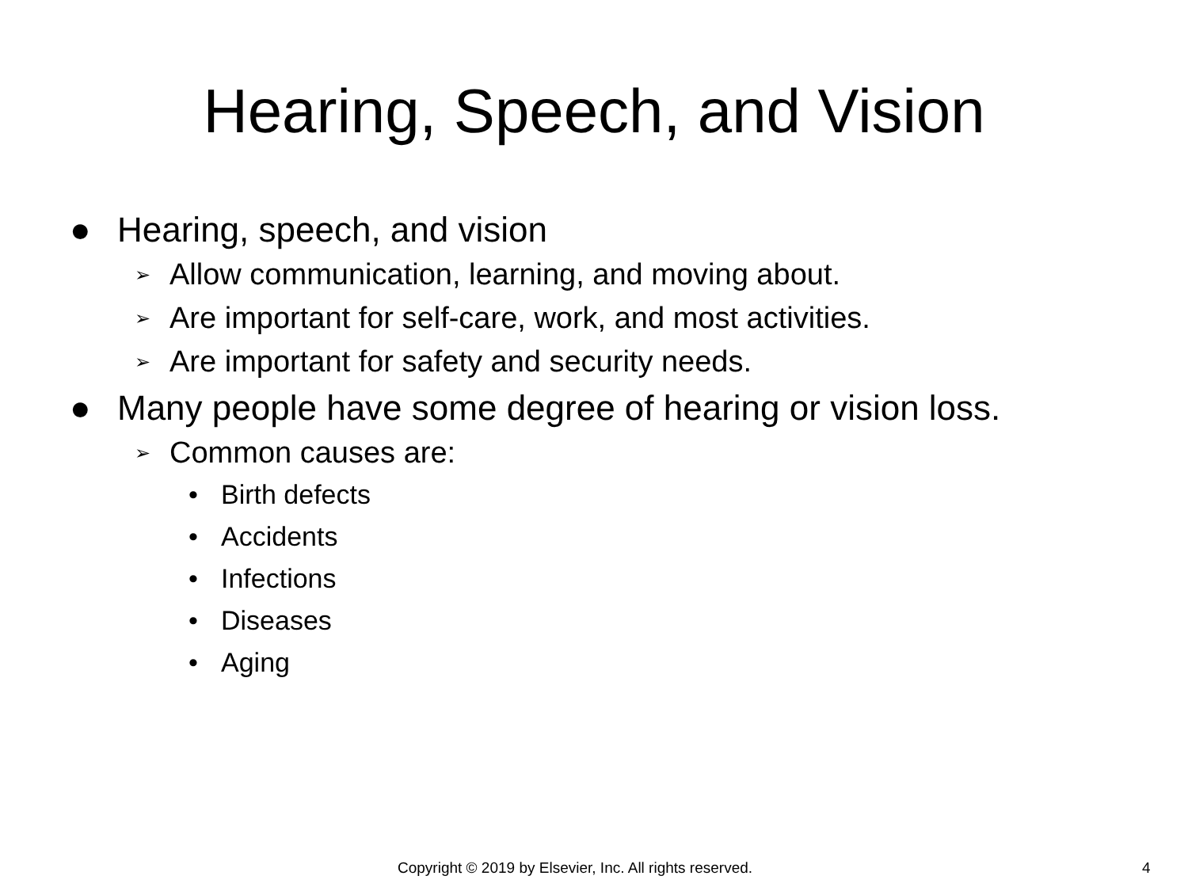Hearing, Speech, and Vision
● Hearing, speech, and vision
➢ Allow communication, learning, and moving about.
➢ Are important for self-care, work, and most activities.
➢ Are important for safety and security needs.
● Many people have some degree of hearing or vision loss.
➢ Common causes are:
• Birth defects
• Accidents
• Infections
• Diseases
• Aging
Copyright © 2019 by Elsevier, Inc. All rights reserved. 4